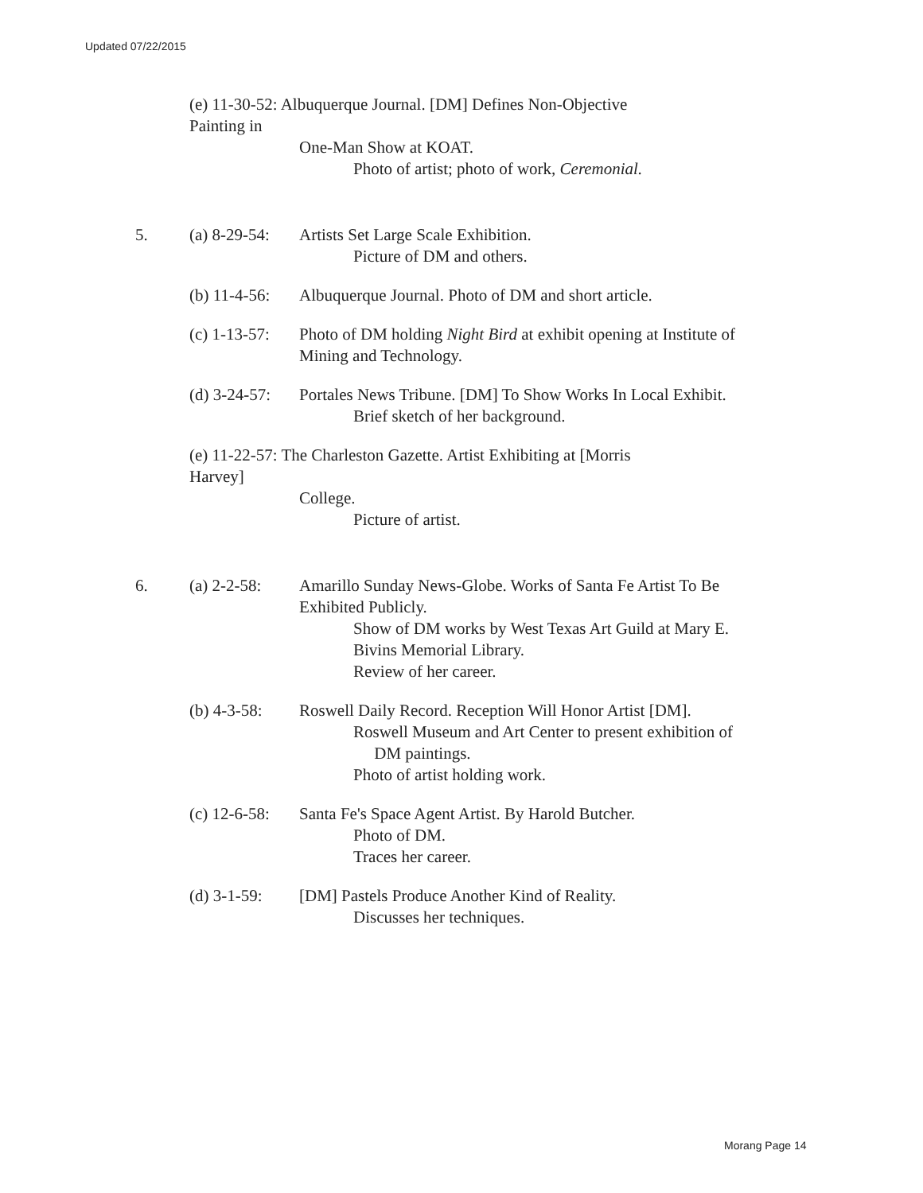Updated 07/22/2015
(e) 11-30-52: Albuquerque Journal. [DM] Defines Non-Objective Painting in
One-Man Show at KOAT.
Photo of artist; photo of work, Ceremonial.
5. (a) 8-29-54:
Artists Set Large Scale Exhibition.
Picture of DM and others.
(b) 11-4-56:
Albuquerque Journal. Photo of DM and short article.
(c) 1-13-57:
Photo of DM holding Night Bird at exhibit opening at Institute of Mining and Technology.
(d) 3-24-57:
Portales News Tribune. [DM] To Show Works In Local Exhibit.
Brief sketch of her background.
(e) 11-22-57: The Charleston Gazette. Artist Exhibiting at [Morris Harvey]
College.
Picture of artist.
6. (a) 2-2-58:
Amarillo Sunday News-Globe. Works of Santa Fe Artist To Be Exhibited Publicly.
Show of DM works by West Texas Art Guild at Mary E. Bivins Memorial Library.
Review of her career.
(b) 4-3-58:
Roswell Daily Record. Reception Will Honor Artist [DM].
Roswell Museum and Art Center to present exhibition of
DM paintings.
Photo of artist holding work.
(c) 12-6-58:
Santa Fe's Space Agent Artist. By Harold Butcher.
Photo of DM.
Traces her career.
(d) 3-1-59:
[DM] Pastels Produce Another Kind of Reality.
Discusses her techniques.
Morang Page 14